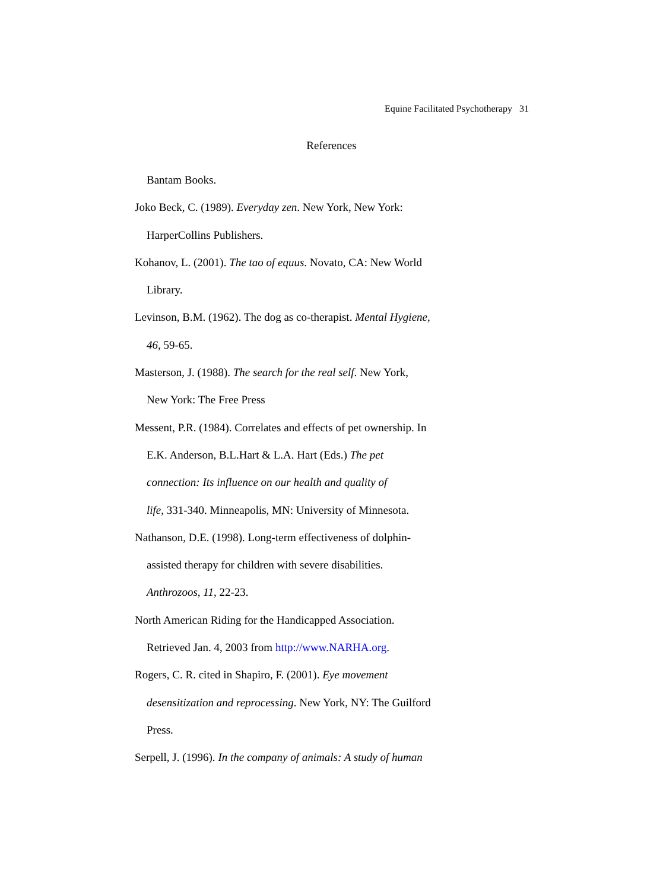Equine Facilitated Psychotherapy 31
References
Bantam Books.
Joko Beck, C. (1989). Everyday zen. New York, New York:
HarperCollins Publishers.
Kohanov, L. (2001). The tao of equus. Novato, CA: New World
Library.
Levinson, B.M. (1962). The dog as co-therapist. Mental Hygiene,
46, 59-65.
Masterson, J. (1988). The search for the real self. New York,
New York: The Free Press
Messent, P.R. (1984). Correlates and effects of pet ownership. In
E.K. Anderson, B.L.Hart & L.A. Hart (Eds.) The pet
connection: Its influence on our health and quality of
life, 331-340. Minneapolis, MN: University of Minnesota.
Nathanson, D.E. (1998). Long-term effectiveness of dolphin-
assisted therapy for children with severe disabilities.
Anthrozoos, 11, 22-23.
North American Riding for the Handicapped Association.
Retrieved Jan. 4, 2003 from http://www.NARHA.org.
Rogers, C. R. cited in Shapiro, F. (2001). Eye movement
desensitization and reprocessing. New York, NY: The Guilford
Press.
Serpell, J. (1996). In the company of animals: A study of human